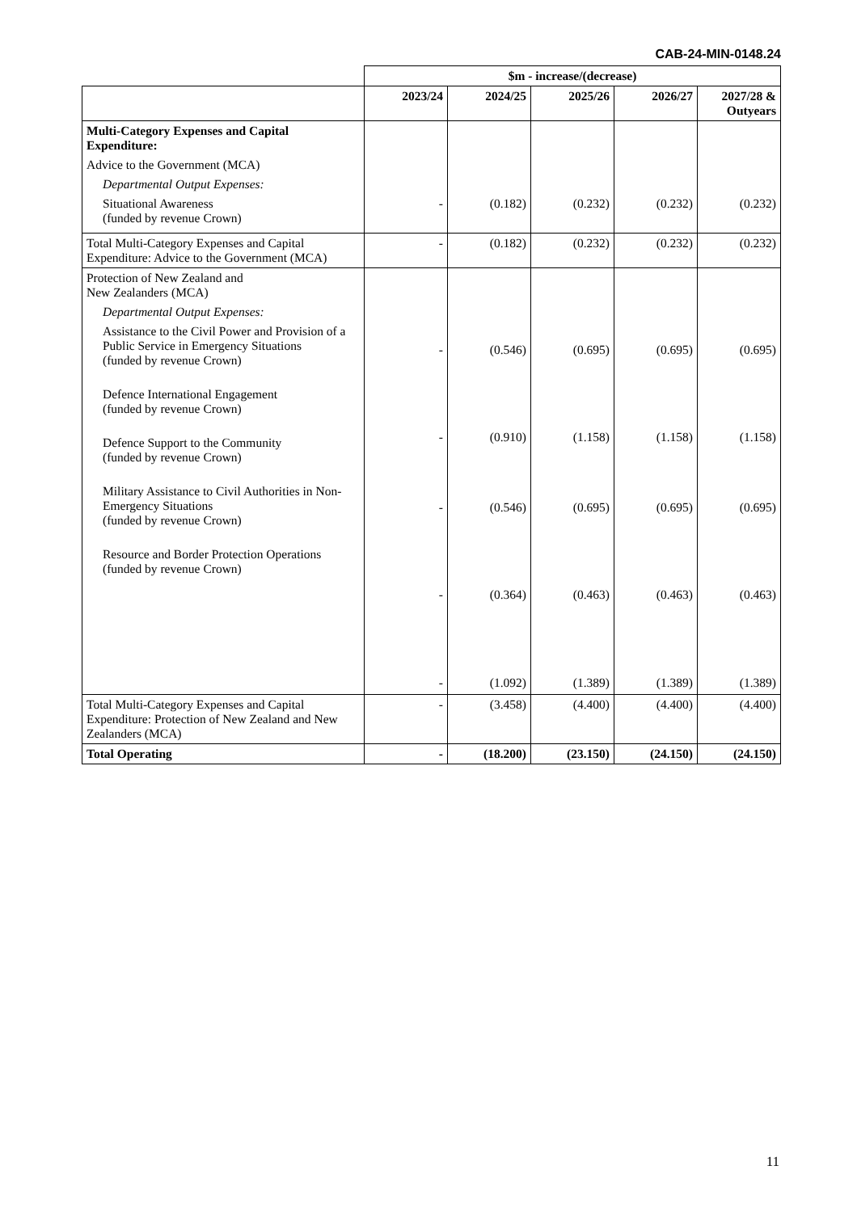CAB-24-MIN-0148.24
| | $m - increase/(decrease) | | | | |
| | 2023/24 | 2024/25 | 2025/26 | 2026/27 | 2027/28 & Outyears |
| Multi-Category Expenses and Capital Expenditure: Advice to the Government (MCA) Departmental Output Expenses: Situational Awareness (funded by revenue Crown) | - | (0.182) | (0.232) | (0.232) | (0.232) |
| Total Multi-Category Expenses and Capital Expenditure: Advice to the Government (MCA) | - | (0.182) | (0.232) | (0.232) | (0.232) |
| Protection of New Zealand and New Zealanders (MCA) Departmental Output Expenses: Assistance to the Civil Power and Provision of a Public Service in Emergency Situations (funded by revenue Crown) Defence International Engagement (funded by revenue Crown) Defence Support to the Community (funded by revenue Crown) Military Assistance to Civil Authorities in Non-Emergency Situations (funded by revenue Crown) Resource and Border Protection Operations (funded by revenue Crown) | - - - - - | (0.546) (0.910) (0.546) (0.364) (1.092) | (0.695) (1.158) (0.695) (0.463) (1.389) | (0.695) (1.158) (0.695) (0.463) (1.389) | (0.695) (1.158) (0.695) (0.463) (1.389) |
| Total Multi-Category Expenses and Capital Expenditure: Protection of New Zealand and New Zealanders (MCA) | - | (3.458) | (4.400) | (4.400) | (4.400) |
| Total Operating | - | (18.200) | (23.150) | (24.150) | (24.150) |
11